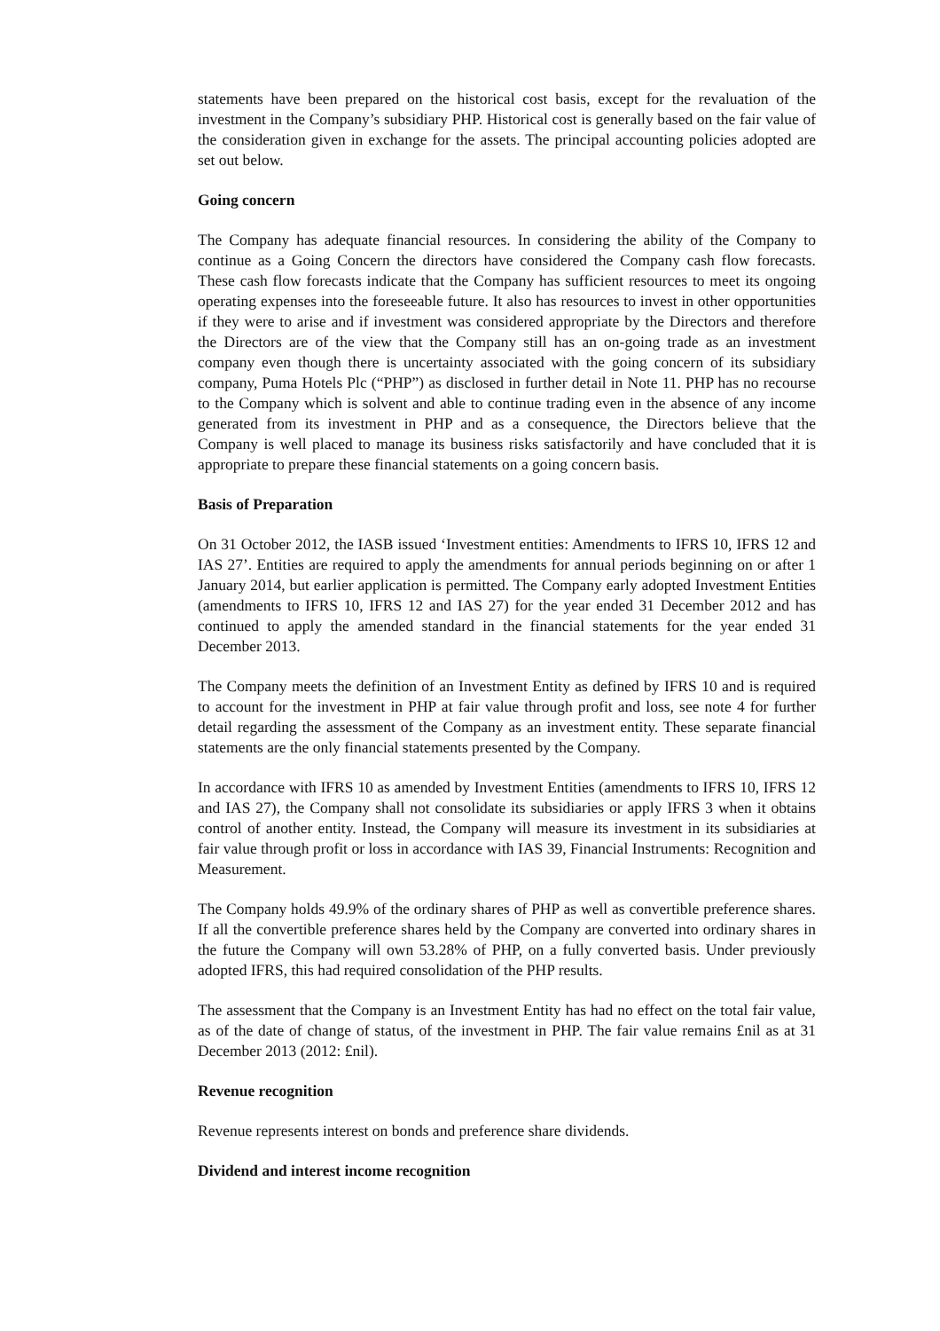statements have been prepared on the historical cost basis, except for the revaluation of the investment in the Company’s subsidiary PHP. Historical cost is generally based on the fair value of the consideration given in exchange for the assets. The principal accounting policies adopted are set out below.
Going concern
The Company has adequate financial resources. In considering the ability of the Company to continue as a Going Concern the directors have considered the Company cash flow forecasts. These cash flow forecasts indicate that the Company has sufficient resources to meet its ongoing operating expenses into the foreseeable future. It also has resources to invest in other opportunities if they were to arise and if investment was considered appropriate by the Directors and therefore the Directors are of the view that the Company still has an on-going trade as an investment company even though there is uncertainty associated with the going concern of its subsidiary company, Puma Hotels Plc (“PHP”) as disclosed in further detail in Note 11. PHP has no recourse to the Company which is solvent and able to continue trading even in the absence of any income generated from its investment in PHP and as a consequence, the Directors believe that the Company is well placed to manage its business risks satisfactorily and have concluded that it is appropriate to prepare these financial statements on a going concern basis.
Basis of Preparation
On 31 October 2012, the IASB issued ‘Investment entities: Amendments to IFRS 10, IFRS 12 and IAS 27’. Entities are required to apply the amendments for annual periods beginning on or after 1 January 2014, but earlier application is permitted. The Company early adopted Investment Entities (amendments to IFRS 10, IFRS 12 and IAS 27) for the year ended 31 December 2012 and has continued to apply the amended standard in the financial statements for the year ended 31 December 2013.
The Company meets the definition of an Investment Entity as defined by IFRS 10 and is required to account for the investment in PHP at fair value through profit and loss, see note 4 for further detail regarding the assessment of the Company as an investment entity. These separate financial statements are the only financial statements presented by the Company.
In accordance with IFRS 10 as amended by Investment Entities (amendments to IFRS 10, IFRS 12 and IAS 27), the Company shall not consolidate its subsidiaries or apply IFRS 3 when it obtains control of another entity. Instead, the Company will measure its investment in its subsidiaries at fair value through profit or loss in accordance with IAS 39, Financial Instruments: Recognition and Measurement.
The Company holds 49.9% of the ordinary shares of PHP as well as convertible preference shares. If all the convertible preference shares held by the Company are converted into ordinary shares in the future the Company will own 53.28% of PHP, on a fully converted basis. Under previously adopted IFRS, this had required consolidation of the PHP results.
The assessment that the Company is an Investment Entity has had no effect on the total fair value, as of the date of change of status, of the investment in PHP. The fair value remains £nil as at 31 December 2013 (2012: £nil).
Revenue recognition
Revenue represents interest on bonds and preference share dividends.
Dividend and interest income recognition